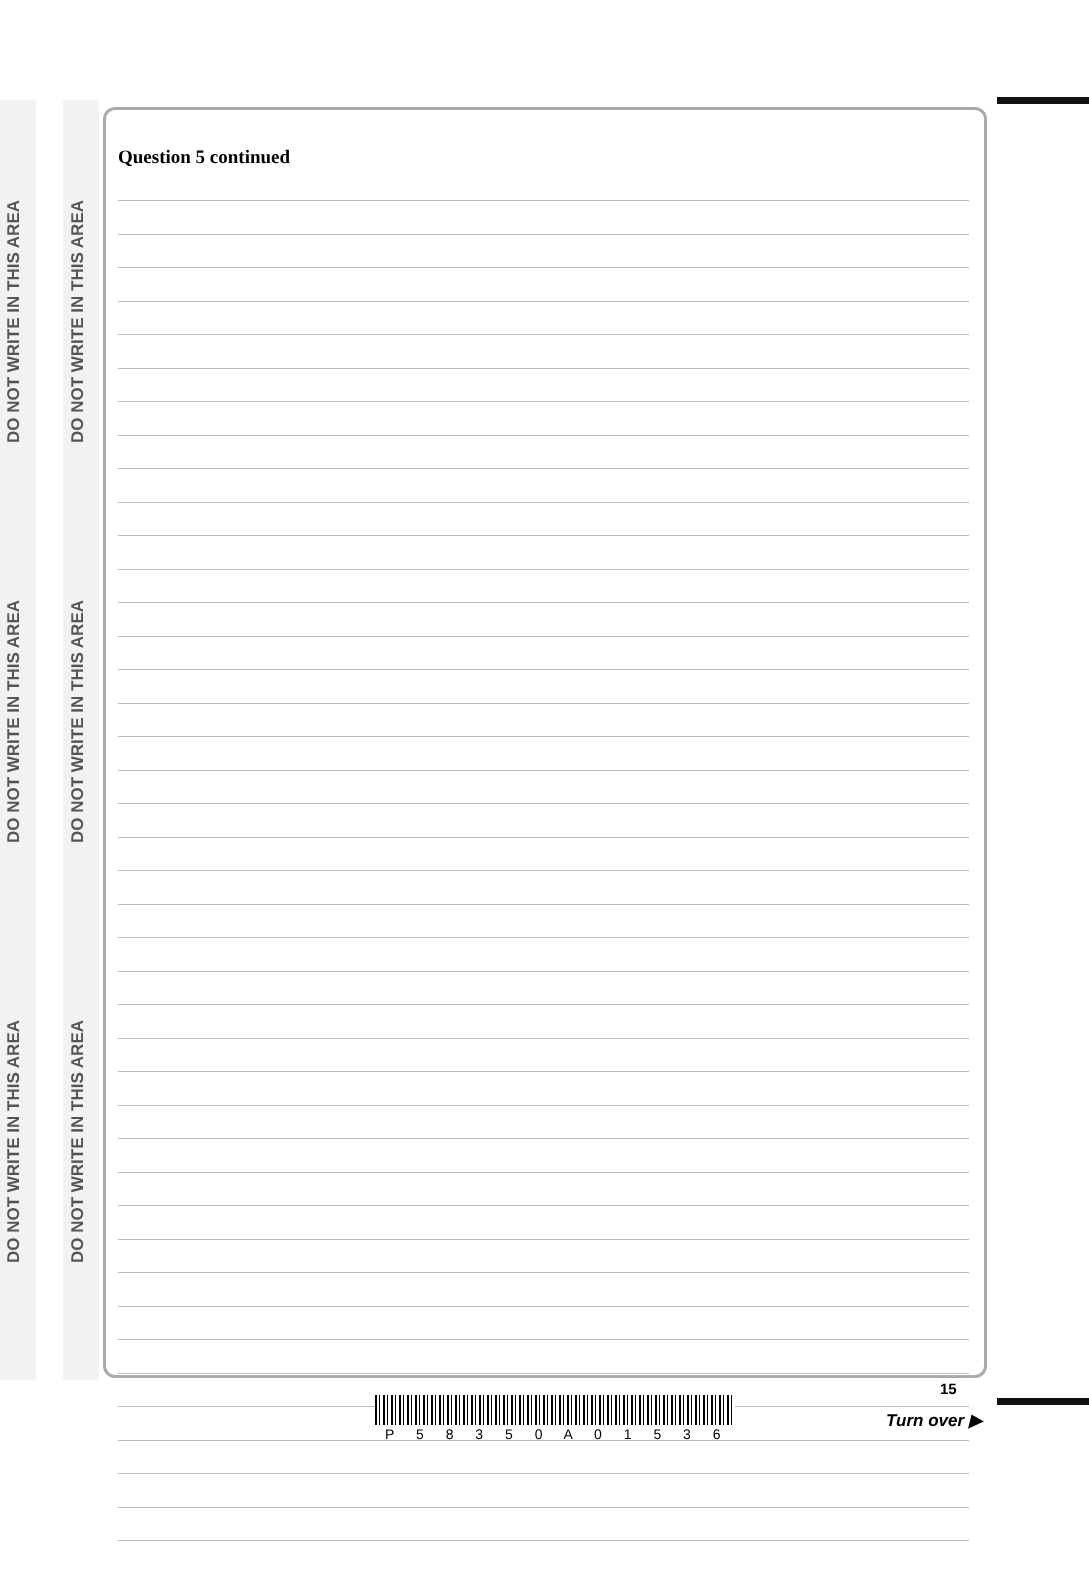DO NOT WRITE IN THIS AREA
DO NOT WRITE IN THIS AREA
DO NOT WRITE IN THIS AREA
DO NOT WRITE IN THIS AREA
DO NOT WRITE IN THIS AREA
DO NOT WRITE IN THIS AREA
Question 5 continued
P 5 8 3 5 0 A 0 1 5 3 6
15
Turn over ▶